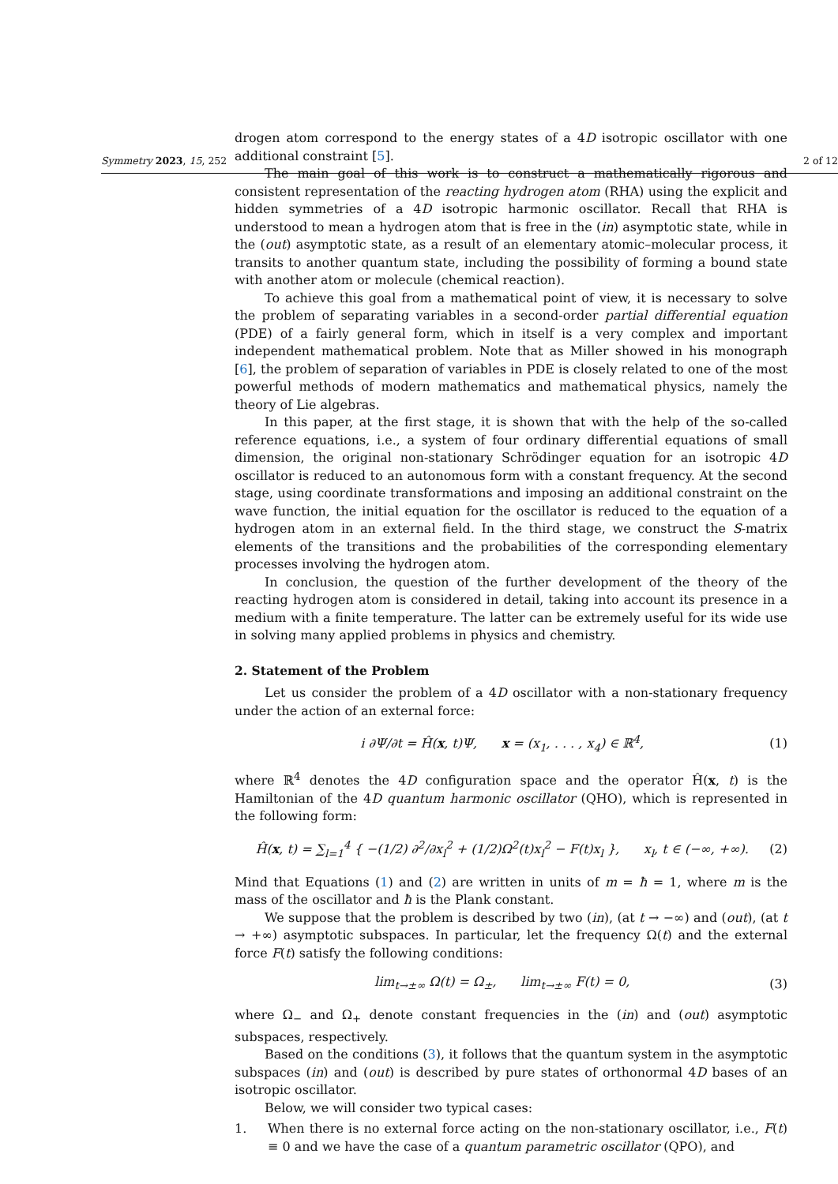Symmetry 2023, 15, 252 2 of 12
drogen atom correspond to the energy states of a 4D isotropic oscillator with one additional constraint [5].
The main goal of this work is to construct a mathematically rigorous and consistent representation of the reacting hydrogen atom (RHA) using the explicit and hidden symmetries of a 4D isotropic harmonic oscillator. Recall that RHA is understood to mean a hydrogen atom that is free in the (in) asymptotic state, while in the (out) asymptotic state, as a result of an elementary atomic–molecular process, it transits to another quantum state, including the possibility of forming a bound state with another atom or molecule (chemical reaction).
To achieve this goal from a mathematical point of view, it is necessary to solve the problem of separating variables in a second-order partial differential equation (PDE) of a fairly general form, which in itself is a very complex and important independent mathematical problem. Note that as Miller showed in his monograph [6], the problem of separation of variables in PDE is closely related to one of the most powerful methods of modern mathematics and mathematical physics, namely the theory of Lie algebras.
In this paper, at the first stage, it is shown that with the help of the so-called reference equations, i.e., a system of four ordinary differential equations of small dimension, the original non-stationary Schrödinger equation for an isotropic 4D oscillator is reduced to an autonomous form with a constant frequency. At the second stage, using coordinate transformations and imposing an additional constraint on the wave function, the initial equation for the oscillator is reduced to the equation of a hydrogen atom in an external field. In the third stage, we construct the S-matrix elements of the transitions and the probabilities of the corresponding elementary processes involving the hydrogen atom.
In conclusion, the question of the further development of the theory of the reacting hydrogen atom is considered in detail, taking into account its presence in a medium with a finite temperature. The latter can be extremely useful for its wide use in solving many applied problems in physics and chemistry.
2. Statement of the Problem
Let us consider the problem of a 4D oscillator with a non-stationary frequency under the action of an external force:
i ∂Ψ/∂t = Ĥ(x, t)Ψ, x = (x<sub>1</sub>, . . . , x<sub>4</sub>) ∈ ℝ<sup>4</sup>, (1)
where ℝ<sup>4</sup> denotes the 4D configuration space and the operator Ĥ(x, t) is the Hamiltonian of the 4D quantum harmonic oscillator (QHO), which is represented in the following form:
Ĥ(x, t) = ∑<sub>l=1</sub><sup>4</sup> { −(1/2) ∂<sup>2</sup>/∂x<sub>l</sub><sup>2</sup> + (1/2)Ω<sup>2</sup>(t)x<sub>l</sub><sup>2</sup> − F(t)x<sub>l</sub> }, x<sub>l</sub>, t ∈ (−∞, +∞). (2)
Mind that Equations (1) and (2) are written in units of m = ħ = 1, where m is the mass of the oscillator and ħ is the Plank constant.
We suppose that the problem is described by two (in), (at t → −∞) and (out), (at t → +∞) asymptotic subspaces. In particular, let the frequency Ω(t) and the external force F(t) satisfy the following conditions:
lim<sub>t→±∞</sub> Ω(t) = Ω<sub>±</sub>, lim<sub>t→±∞</sub> F(t) = 0, (3)
where Ω<sub>−</sub> and Ω<sub>+</sub> denote constant frequencies in the (in) and (out) asymptotic subspaces, respectively.
Based on the conditions (3), it follows that the quantum system in the asymptotic subspaces (in) and (out) is described by pure states of orthonormal 4D bases of an isotropic oscillator.
Below, we will consider two typical cases:
1. When there is no external force acting on the non-stationary oscillator, i.e., F(t) ≡ 0 and we have the case of a quantum parametric oscillator (QPO), and